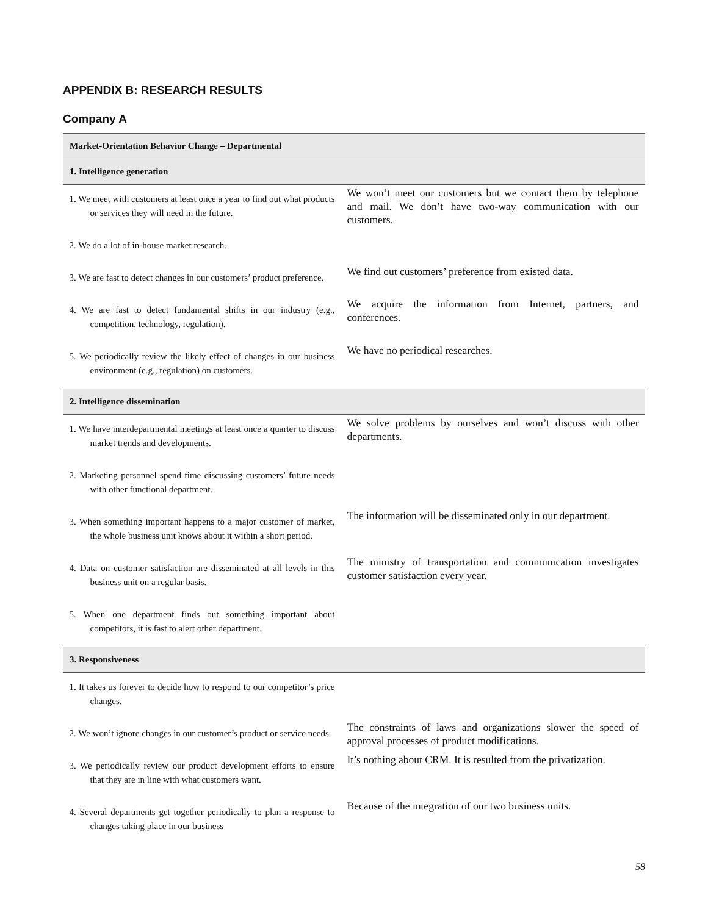APPENDIX B: RESEARCH RESULTS
Company A
| Market-Orientation Behavior Change – Departmental | |
| --- | --- |
| 1. Intelligence generation | |
| 1. We meet with customers at least once a year to find out what products or services they will need in the future. | We won’t meet our customers but we contact them by telephone and mail. We don’t have two-way communication with our customers. |
| 2. We do a lot of in-house market research. | |
| 3. We are fast to detect changes in our customers’ product preference. | We find out customers’ preference from existed data. |
| 4. We are fast to detect fundamental shifts in our industry (e.g., competition, technology, regulation). | We acquire the information from Internet, partners, and conferences. |
| 5. We periodically review the likely effect of changes in our business environment (e.g., regulation) on customers. | We have no periodical researches. |
| 2. Intelligence dissemination | |
| 1. We have interdepartmental meetings at least once a quarter to discuss market trends and developments. | We solve problems by ourselves and won’t discuss with other departments. |
| 2. Marketing personnel spend time discussing customers’ future needs with other functional department. | |
| 3. When something important happens to a major customer of market, the whole business unit knows about it within a short period. | The information will be disseminated only in our department. |
| 4. Data on customer satisfaction are disseminated at all levels in this business unit on a regular basis. | The ministry of transportation and communication investigates customer satisfaction every year. |
| 5. When one department finds out something important about competitors, it is fast to alert other department. | |
| 3. Responsiveness | |
| 1. It takes us forever to decide how to respond to our competitor’s price changes. | |
| 2. We won’t ignore changes in our customer’s product or service needs. | The constraints of laws and organizations slower the speed of approval processes of product modifications. |
| 3. We periodically review our product development efforts to ensure that they are in line with what customers want. | It’s nothing about CRM. It is resulted from the privatization. |
| 4. Several departments get together periodically to plan a response to changes taking place in our business | Because of the integration of our two business units. |
58